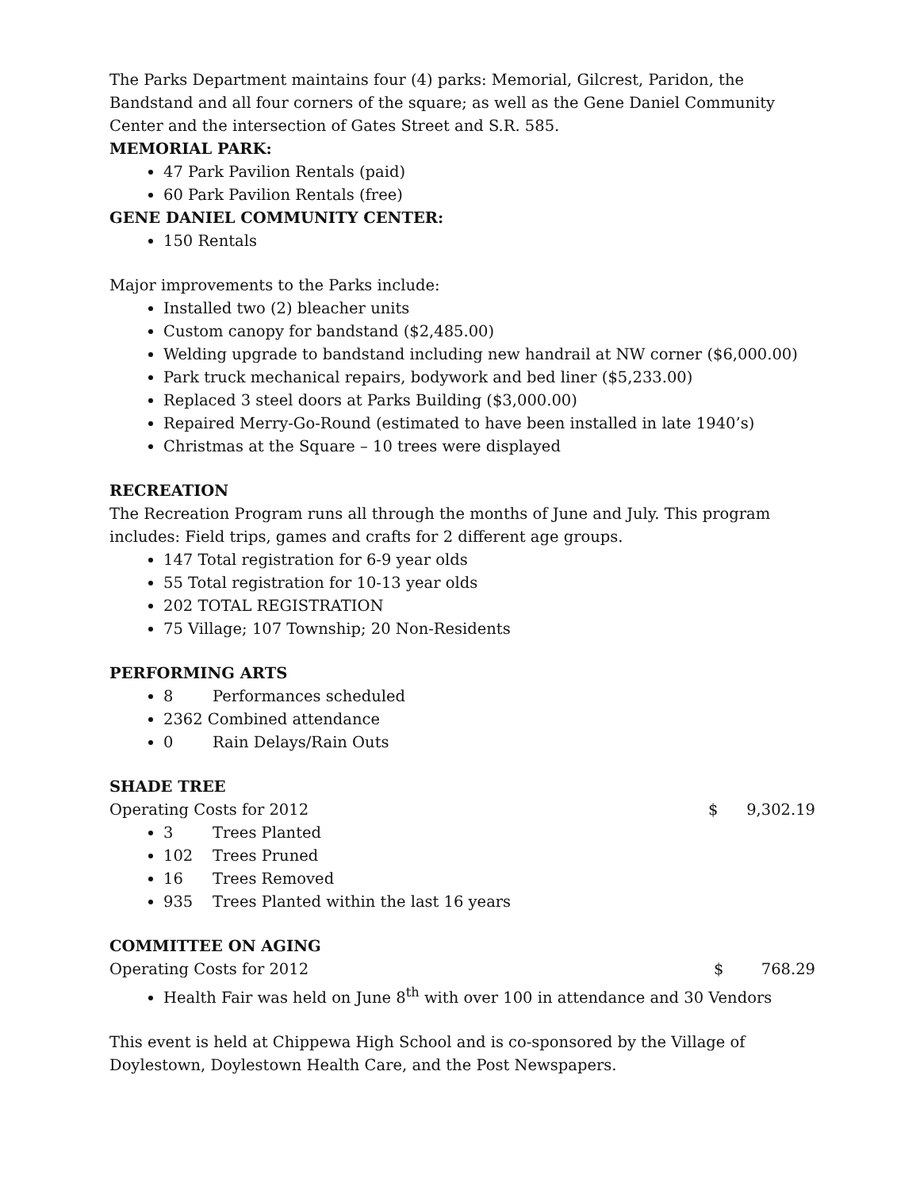The Parks Department maintains four (4) parks: Memorial, Gilcrest, Paridon, the Bandstand and all four corners of the square; as well as the Gene Daniel Community Center and the intersection of Gates Street and S.R. 585.
MEMORIAL PARK:
47 Park Pavilion Rentals (paid)
60 Park Pavilion Rentals (free)
GENE DANIEL COMMUNITY CENTER:
150 Rentals
Major improvements to the Parks include:
Installed two (2) bleacher units
Custom canopy for bandstand ($2,485.00)
Welding upgrade to bandstand including new handrail at NW corner ($6,000.00)
Park truck mechanical repairs, bodywork and bed liner ($5,233.00)
Replaced 3 steel doors at Parks Building ($3,000.00)
Repaired Merry-Go-Round (estimated to have been installed in late 1940’s)
Christmas at the Square – 10 trees were displayed
RECREATION
The Recreation Program runs all through the months of June and July. This program includes: Field trips, games and crafts for 2 different age groups.
147 Total registration for 6-9 year olds
55 Total registration for 10-13 year olds
202 TOTAL REGISTRATION
75 Village; 107 Township; 20 Non-Residents
PERFORMING ARTS
8 Performances scheduled
2362 Combined attendance
0 Rain Delays/Rain Outs
SHADE TREE
Operating Costs for 2012 $ 9,302.19
3 Trees Planted
102 Trees Pruned
16 Trees Removed
935 Trees Planted within the last 16 years
COMMITTEE ON AGING
Operating Costs for 2012 $ 768.29
Health Fair was held on June 8<sup>th</sup> with over 100 in attendance and 30 Vendors
This event is held at Chippewa High School and is co-sponsored by the Village of Doylestown, Doylestown Health Care, and the Post Newspapers.